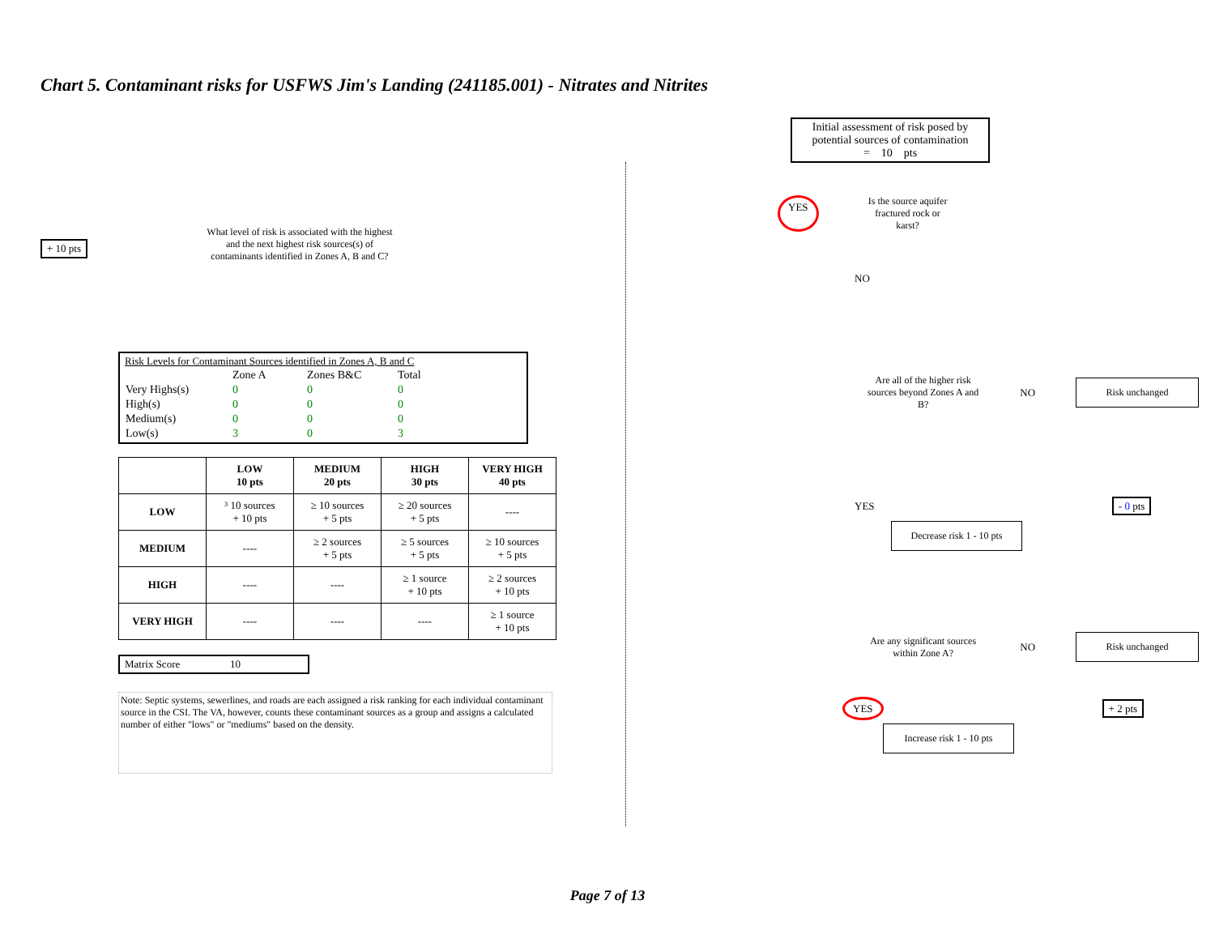Chart 5. Contaminant risks for USFWS Jim's Landing (241185.001) - Nitrates and Nitrites
+ 10 pts
What level of risk is associated with the highest and the next highest risk sources(s) of contaminants identified in Zones A, B and C?
Risk Levels for Contaminant Sources identified in Zones A, B and C
| | Zone A | Zones B&C | Total |
| Very Highs(s) | 0 | 0 | 0 |
| High(s) | 0 | 0 | 0 |
| Medium(s) | 0 | 0 | 0 |
| Low(s) | 3 | 0 | 3 |
| | LOW 10 pts | MEDIUM 20 pts | HIGH 30 pts | VERY HIGH 40 pts |
| --- | --- | --- | --- | --- |
| LOW | ³ 10 sources + 10 pts | ≥ 10 sources + 5 pts | ≥ 20 sources + 5 pts | ---- |
| MEDIUM | ---- | ≥ 2 sources + 5 pts | ≥ 5 sources + 5 pts | ≥ 10 sources + 5 pts |
| HIGH | ---- | ---- | ≥ 1 source + 10 pts | ≥ 2 sources + 10 pts |
| VERY HIGH | ---- | ---- | ---- | ≥ 1 source + 10 pts |
Matrix Score 10
Note: Septic systems, sewerlines, and roads are each assigned a risk ranking for each individual contaminant source in the CSI. The VA, however, counts these contaminant sources as a group and assigns a calculated number of either "lows" or "mediums" based on the density.
Initial assessment of risk posed by potential sources of contamination
= 10 pts
YES
Is the source aquifer fractured rock or karst?
NO
Are all of the higher risk sources beyond Zones A and B?
NO
Risk unchanged
YES - 0 pts
Decrease risk 1 - 10 pts
Are any significant sources within Zone A?
NO
Risk unchanged
YES + 2 pts
Increase risk 1 - 10 pts
Page 7 of 13